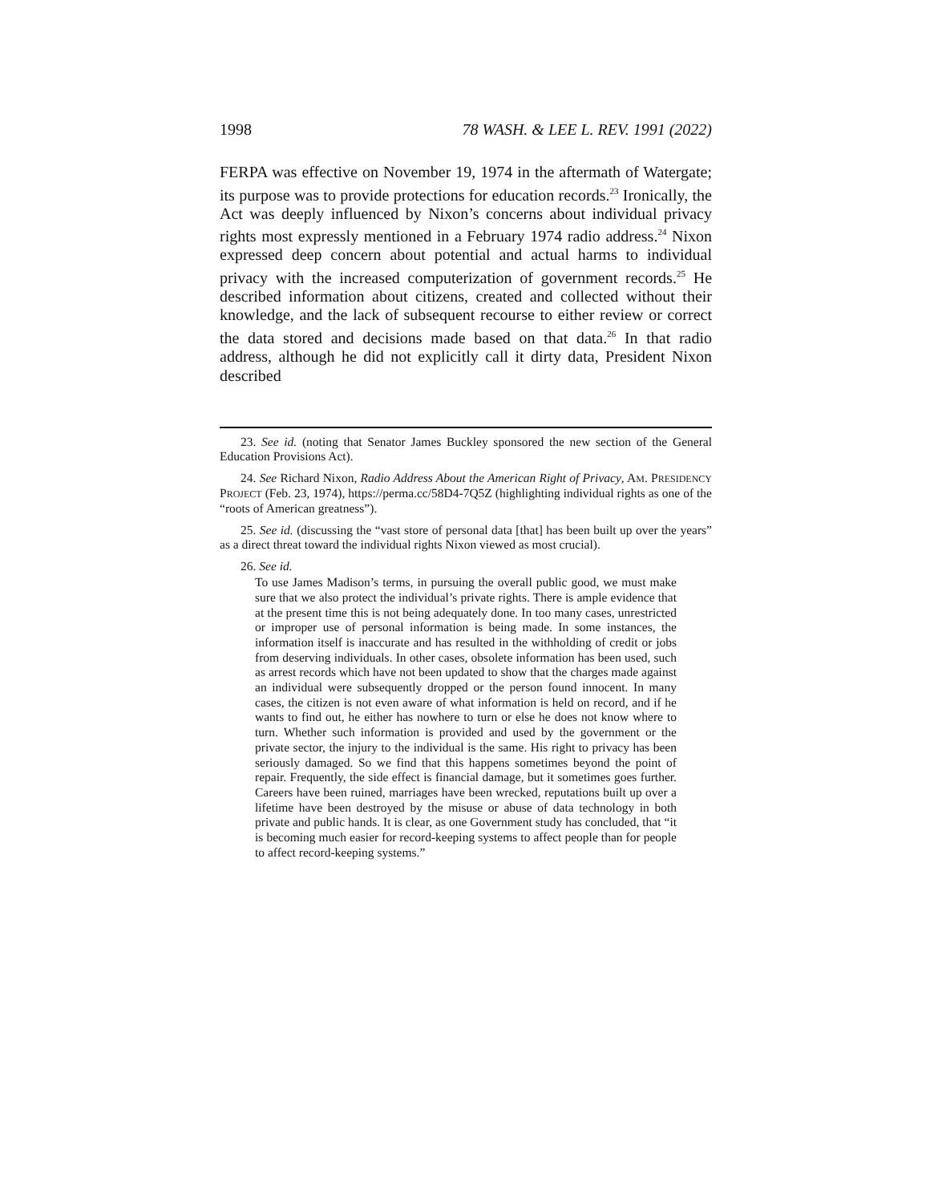1998 78 WASH. & LEE L. REV. 1991 (2022)
FERPA was effective on November 19, 1974 in the aftermath of Watergate; its purpose was to provide protections for education records.<sup>23</sup> Ironically, the Act was deeply influenced by Nixon’s concerns about individual privacy rights most expressly mentioned in a February 1974 radio address.<sup>24</sup> Nixon expressed deep concern about potential and actual harms to individual privacy with the increased computerization of government records.<sup>25</sup> He described information about citizens, created and collected without their knowledge, and the lack of subsequent recourse to either review or correct the data stored and decisions made based on that data.<sup>26</sup> In that radio address, although he did not explicitly call it dirty data, President Nixon described
23. See id. (noting that Senator James Buckley sponsored the new section of the General Education Provisions Act).
24. See Richard Nixon, Radio Address About the American Right of Privacy, AM. PRESIDENCY PROJECT (Feb. 23, 1974), https://perma.cc/58D4-7Q5Z (highlighting individual rights as one of the “roots of American greatness”).
25. See id. (discussing the “vast store of personal data [that] has been built up over the years” as a direct threat toward the individual rights Nixon viewed as most crucial).
26. See id.
To use James Madison’s terms, in pursuing the overall public good, we must make sure that we also protect the individual’s private rights. There is ample evidence that at the present time this is not being adequately done. In too many cases, unrestricted or improper use of personal information is being made. In some instances, the information itself is inaccurate and has resulted in the withholding of credit or jobs from deserving individuals. In other cases, obsolete information has been used, such as arrest records which have not been updated to show that the charges made against an individual were subsequently dropped or the person found innocent. In many cases, the citizen is not even aware of what information is held on record, and if he wants to find out, he either has nowhere to turn or else he does not know where to turn. Whether such information is provided and used by the government or the private sector, the injury to the individual is the same. His right to privacy has been seriously damaged. So we find that this happens sometimes beyond the point of repair. Frequently, the side effect is financial damage, but it sometimes goes further. Careers have been ruined, marriages have been wrecked, reputations built up over a lifetime have been destroyed by the misuse or abuse of data technology in both private and public hands. It is clear, as one Government study has concluded, that “it is becoming much easier for record-keeping systems to affect people than for people to affect record-keeping systems.”